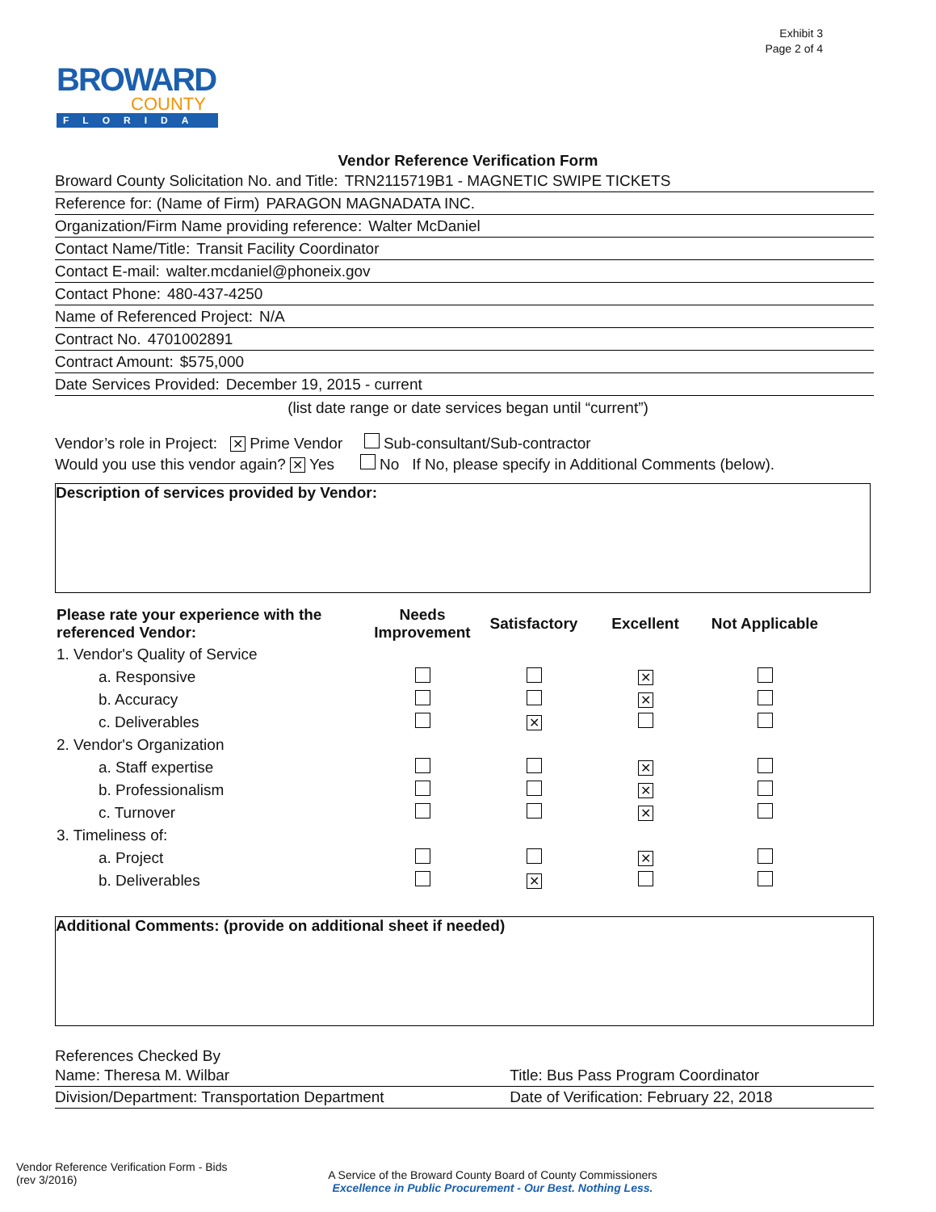Exhibit 3
Page 2 of 4
BROWARD
COUNTY
FLORIDA
Vendor Reference Verification Form
Broward County Solicitation No. and Title: TRN2115719B1 - MAGNETIC SWIPE TICKETS
Reference for: (Name of Firm) PARAGON MAGNADATA INC.
Organization/Firm Name providing reference: Walter McDaniel
Contact Name/Title: Transit Facility Coordinator
Contact E-mail: walter.mcdaniel@phoneix.gov
Contact Phone: 480-437-4250
Name of Referenced Project: N/A
Contract No. 4701002891
Contract Amount: $575,000
Date Services Provided: December 19, 2015 - current
(list date range or date services began until “current”)
Vendor’s role in Project: ✕ Prime Vendor Sub-consultant/Sub-contractor
Would you use this vendor again? ✕ Yes No If No, please specify in Additional Comments (below).
Description of services provided by Vendor:
| Please rate your experience with the referenced Vendor: | Needs Improvement | Satisfactory | Excellent | Not Applicable |
| --- | --- | --- | --- | --- |
| 1. Vendor's Quality of Service | | | | |
| a. Responsive | | | ✕ | |
| b. Accuracy | | | ✕ | |
| c. Deliverables | | ✕ | | |
| 2. Vendor's Organization | | | | |
| a. Staff expertise | | | ✕ | |
| b. Professionalism | | | ✕ | |
| c. Turnover | | | ✕ | |
| 3. Timeliness of: | | | | |
| a. Project | | | ✕ | |
| b. Deliverables | | ✕ | | |
Additional Comments: (provide on additional sheet if needed)
References Checked By
Name: Theresa M. Wilbar Title: Bus Pass Program Coordinator
Division/Department: Transportation Department
Date of Verification: February 22, 2018
Vendor Reference Verification Form - Bids
(rev 3/2016)
A Service of the Broward County Board of County Commissioners
Excellence in Public Procurement - Our Best. Nothing Less.